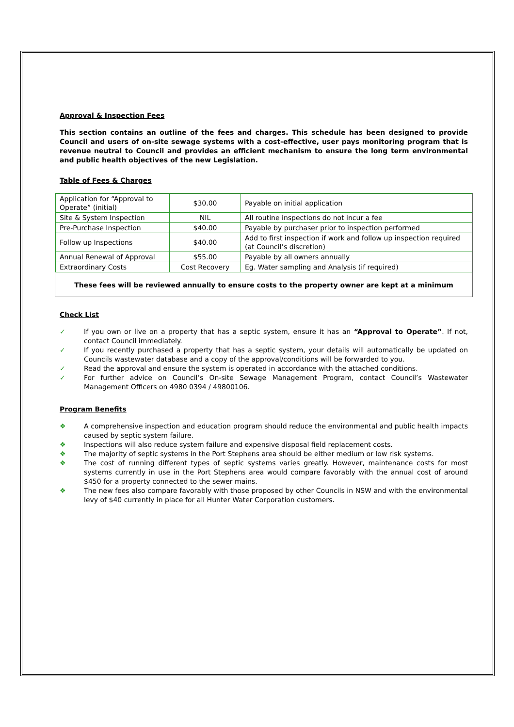Approval & Inspection Fees
This section contains an outline of the fees and charges. This schedule has been designed to provide Council and users of on-site sewage systems with a cost-effective, user pays monitoring program that is revenue neutral to Council and provides an efficient mechanism to ensure the long term environmental and public health objectives of the new Legislation.
Table of Fees & Charges
| Application for “Approval to Operate” (initial) | $30.00 | Payable on initial application |
| Site & System Inspection | NIL | All routine inspections do not incur a fee |
| Pre-Purchase Inspection | $40.00 | Payable by purchaser prior to inspection performed |
| Follow up Inspections | $40.00 | Add to first inspection if work and follow up inspection required (at Council’s discretion) |
| Annual Renewal of Approval | $55.00 | Payable by all owners annually |
| Extraordinary Costs | Cost Recovery | Eg. Water sampling and Analysis (if required) |
These fees will be reviewed annually to ensure costs to the property owner are kept at a minimum
Check List
✓ If you own or live on a property that has a septic system, ensure it has an “Approval to Operate”. If not, contact Council immediately.
✓ If you recently purchased a property that has a septic system, your details will automatically be updated on Councils wastewater database and a copy of the approval/conditions will be forwarded to you.
✓ Read the approval and ensure the system is operated in accordance with the attached conditions.
✓ For further advice on Council’s On-site Sewage Management Program, contact Council’s Wastewater Management Officers on 4980 0394 / 49800106.
Program Benefits
❖ A comprehensive inspection and education program should reduce the environmental and public health impacts caused by septic system failure.
❖ Inspections will also reduce system failure and expensive disposal field replacement costs.
❖ The majority of septic systems in the Port Stephens area should be either medium or low risk systems.
❖ The cost of running different types of septic systems varies greatly. However, maintenance costs for most systems currently in use in the Port Stephens area would compare favorably with the annual cost of around $450 for a property connected to the sewer mains.
❖ The new fees also compare favorably with those proposed by other Councils in NSW and with the environmental levy of $40 currently in place for all Hunter Water Corporation customers.